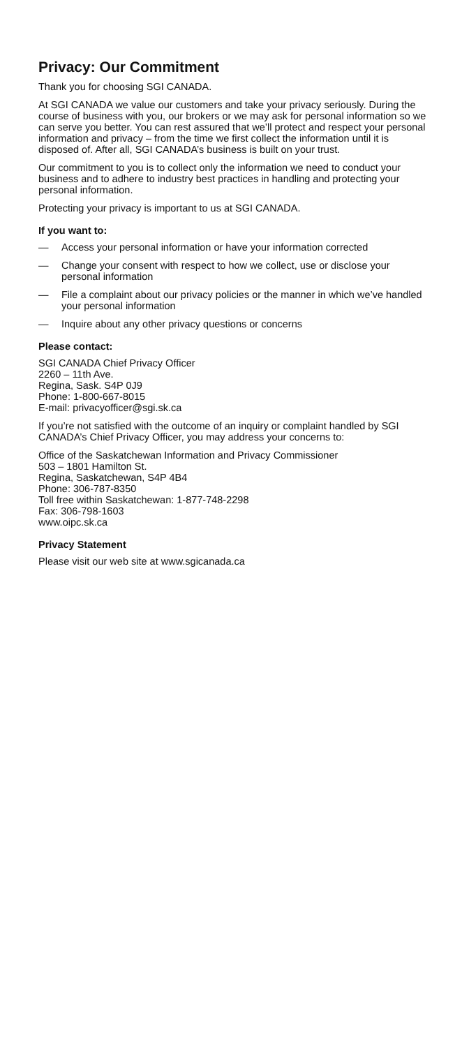Privacy: Our Commitment
Thank you for choosing SGI CANADA.
At SGI CANADA we value our customers and take your privacy seriously. During the course of business with you, our brokers or we may ask for personal information so we can serve you better. You can rest assured that we’ll protect and respect your personal information and privacy – from the time we first collect the information until it is disposed of. After all, SGI CANADA’s business is built on your trust.
Our commitment to you is to collect only the information we need to conduct your business and to adhere to industry best practices in handling and protecting your personal information.
Protecting your privacy is important to us at SGI CANADA.
If you want to:
— Access your personal information or have your information corrected
— Change your consent with respect to how we collect, use or disclose your personal information
— File a complaint about our privacy policies or the manner in which we’ve handled your personal information
— Inquire about any other privacy questions or concerns
Please contact:
SGI CANADA Chief Privacy Officer
2260 – 11th Ave.
Regina, Sask. S4P 0J9
Phone: 1-800-667-8015
E-mail: privacyofficer@sgi.sk.ca
If you’re not satisfied with the outcome of an inquiry or complaint handled by SGI CANADA’s Chief Privacy Officer, you may address your concerns to:
Office of the Saskatchewan Information and Privacy Commissioner
503 – 1801 Hamilton St.
Regina, Saskatchewan, S4P 4B4
Phone: 306-787-8350
Toll free within Saskatchewan: 1-877-748-2298
Fax: 306-798-1603
www.oipc.sk.ca
Privacy Statement
Please visit our web site at www.sgicanada.ca